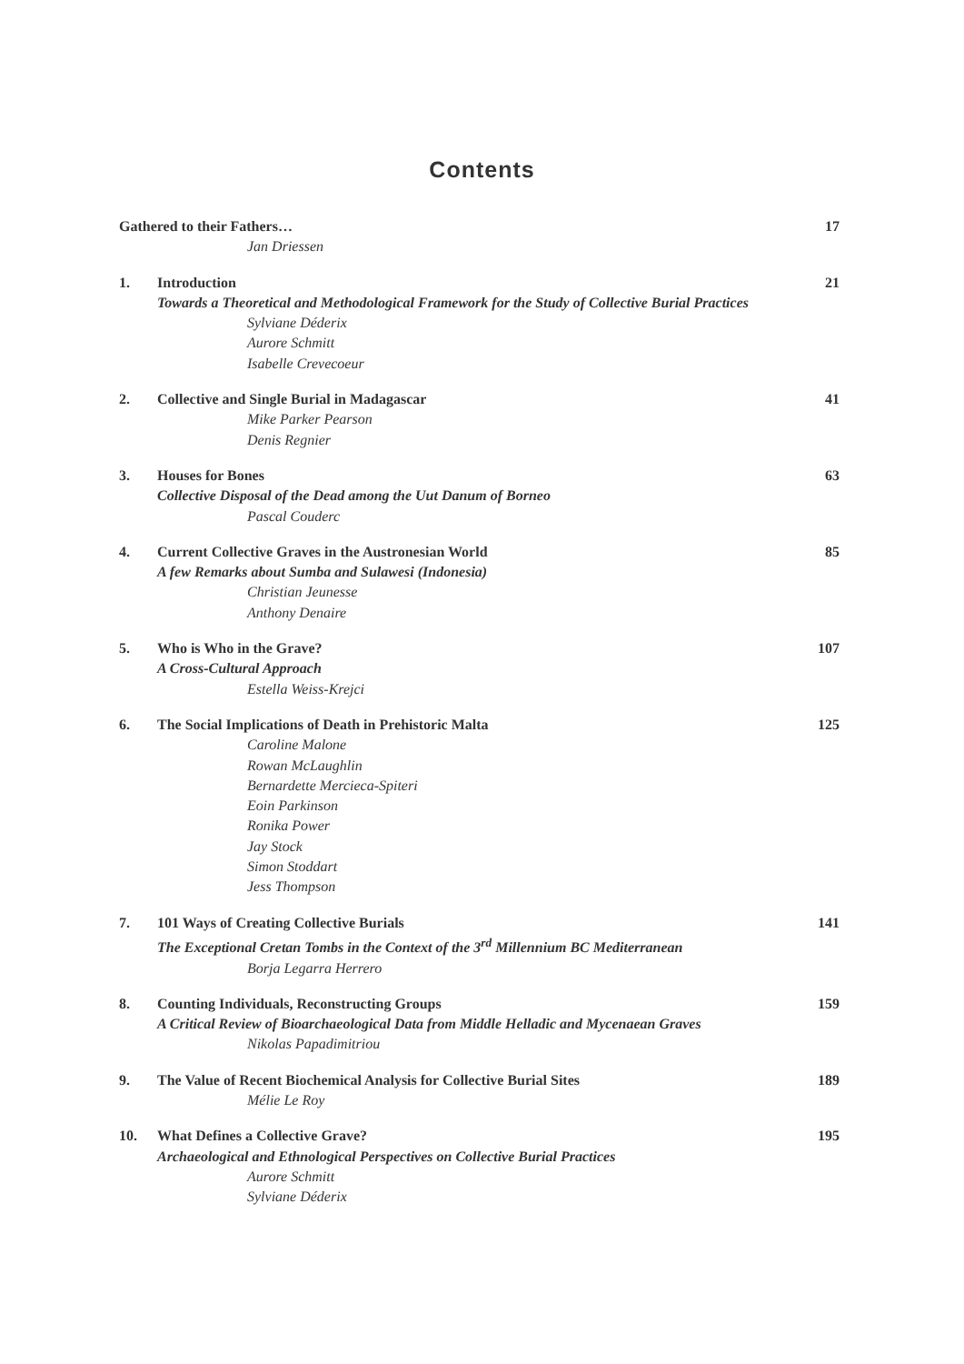Contents
Gathered to their Fathers…
Jan Driessen
17
1. Introduction
Towards a Theoretical and Methodological Framework for the Study of Collective Burial Practices
Sylviane Déderix
Aurore Schmitt
Isabelle Crevecoeur
21
2. Collective and Single Burial in Madagascar
Mike Parker Pearson
Denis Regnier
41
3. Houses for Bones
Collective Disposal of the Dead among the Uut Danum of Borneo
Pascal Couderc
63
4. Current Collective Graves in the Austronesian World
A few Remarks about Sumba and Sulawesi (Indonesia)
Christian Jeunesse
Anthony Denaire
85
5. Who is Who in the Grave?
A Cross-Cultural Approach
Estella Weiss-Krejci
107
6. The Social Implications of Death in Prehistoric Malta
Caroline Malone
Rowan McLaughlin
Bernardette Mercieca-Spiteri
Eoin Parkinson
Ronika Power
Jay Stock
Simon Stoddart
Jess Thompson
125
7. 101 Ways of Creating Collective Burials
The Exceptional Cretan Tombs in the Context of the 3<sup>rd</sup> Millennium BC Mediterranean
Borja Legarra Herrero
141
8. Counting Individuals, Reconstructing Groups
A Critical Review of Bioarchaeological Data from Middle Helladic and Mycenaean Graves
Nikolas Papadimitriou
159
9. The Value of Recent Biochemical Analysis for Collective Burial Sites
Mélie Le Roy
189
10. What Defines a Collective Grave?
Archaeological and Ethnological Perspectives on Collective Burial Practices
Aurore Schmitt
Sylviane Déderix
195